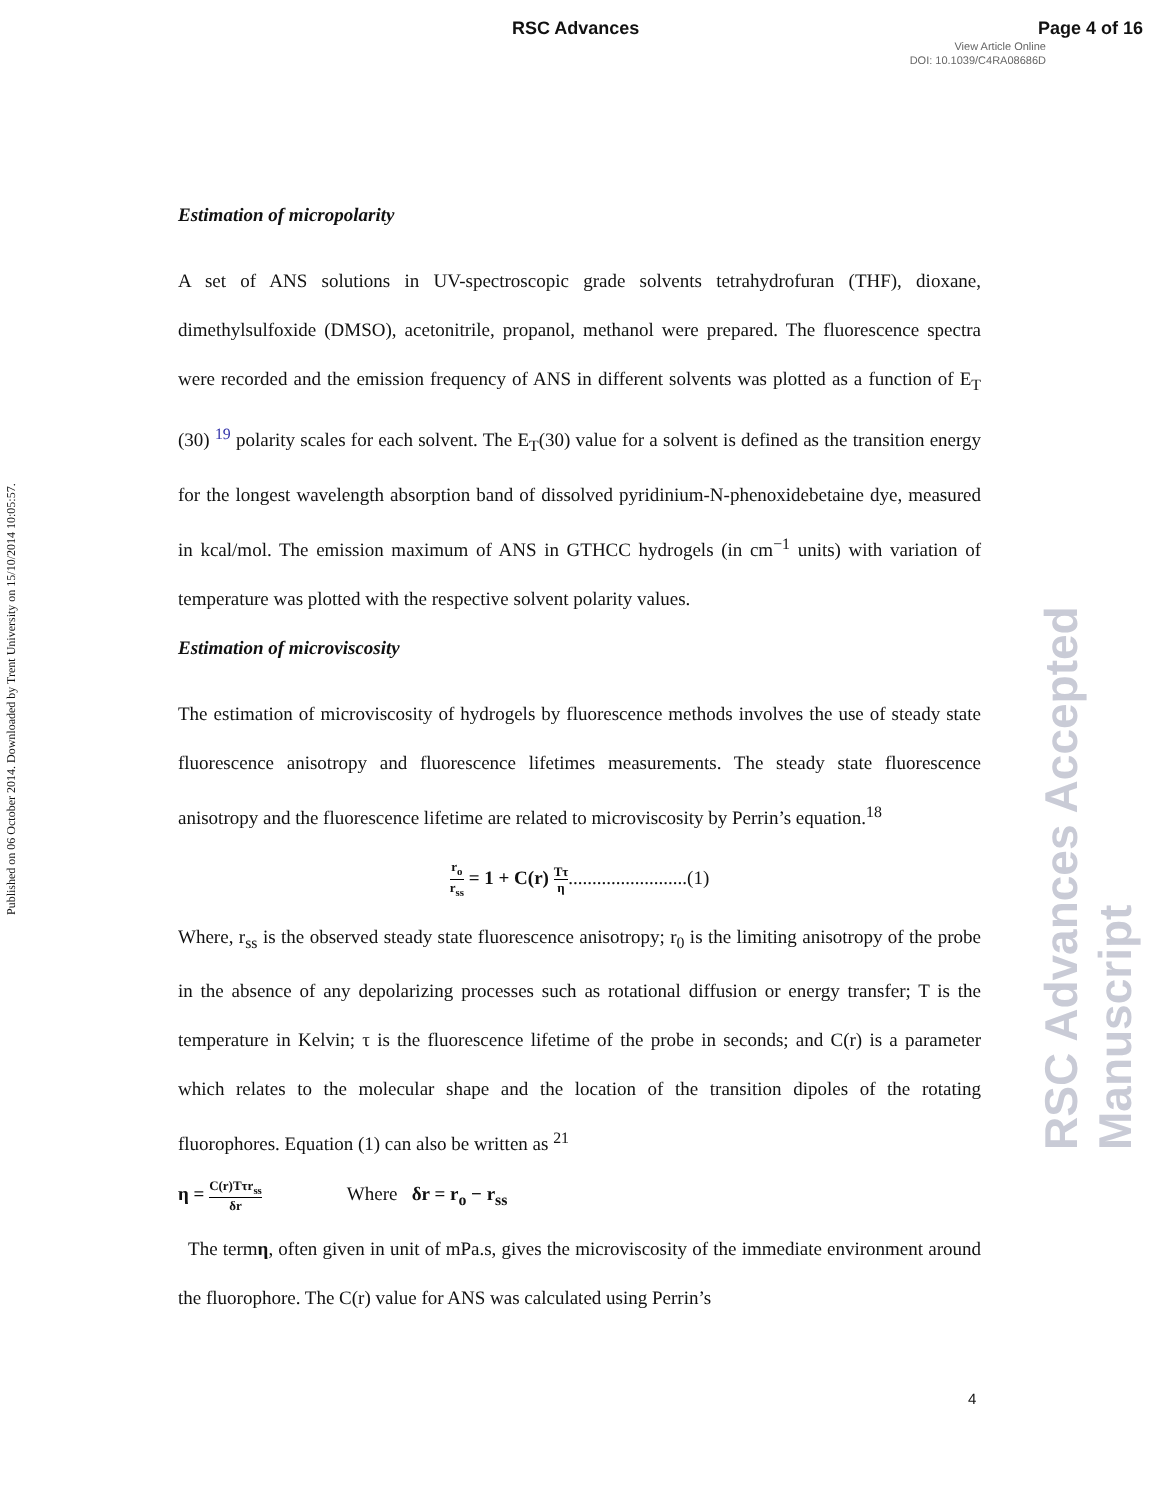RSC Advances Page 4 of 16
View Article Online
DOI: 10.1039/C4RA08686D
Published on 06 October 2014. Downloaded by Trent University on 15/10/2014 10:05:57.
RSC Advances Accepted Manuscript
Estimation of micropolarity
A set of ANS solutions in UV-spectroscopic grade solvents tetrahydrofuran (THF), dioxane, dimethylsulfoxide (DMSO), acetonitrile, propanol, methanol were prepared. The fluorescence spectra were recorded and the emission frequency of ANS in different solvents was plotted as a function of E<sub>T</sub> (30) <sup>19</sup> polarity scales for each solvent. The E<sub>T</sub>(30) value for a solvent is defined as the transition energy for the longest wavelength absorption band of dissolved pyridinium-N-phenoxidebetaine dye, measured in kcal/mol. The emission maximum of ANS in GTHCC hydrogels (in cm<sup>−1</sup> units) with variation of temperature was plotted with the respective solvent polarity values.
Estimation of microviscosity
The estimation of microviscosity of hydrogels by fluorescence methods involves the use of steady state fluorescence anisotropy and fluorescence lifetimes measurements. The steady state fluorescence anisotropy and the fluorescence lifetime are related to microviscosity by Perrin’s equation.<sup>18</sup>
r<sub>o</sub> r<sub>ss</sub> = 1 + C(r) Tτ η.........................(1)
Where, r<sub>ss</sub> is the observed steady state fluorescence anisotropy; r<sub>0</sub> is the limiting anisotropy of the probe in the absence of any depolarizing processes such as rotational diffusion or energy transfer; T is the temperature in Kelvin; τ is the fluorescence lifetime of the probe in seconds; and C(r) is a parameter which relates to the molecular shape and the location of the transition dipoles of the rotating fluorophores. Equation (1) can also be written as <sup>21</sup>
η = C(r)Tτr<sub>ss</sub> δr Where δr = r<sub>o</sub> − r<sub>ss</sub>
The termη, often given in unit of mPa.s, gives the microviscosity of the immediate environment around the fluorophore. The C(r) value for ANS was calculated using Perrin’s
4